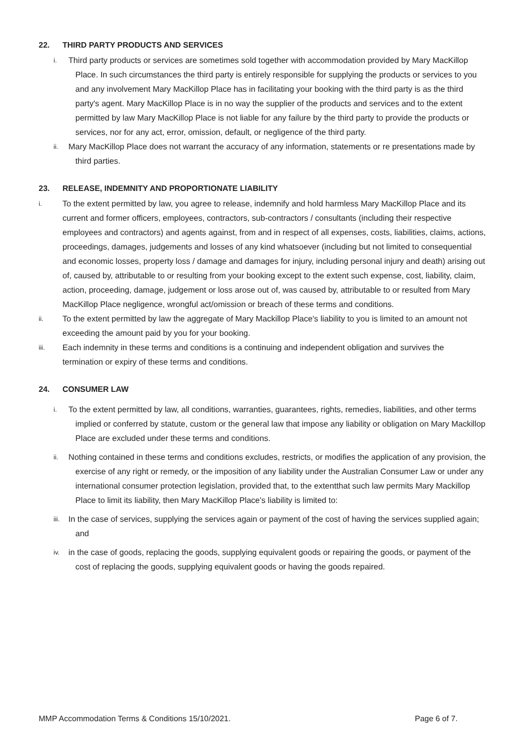22. THIRD PARTY PRODUCTS AND SERVICES
i.
Third party products or services are sometimes sold together with accommodation provided by Mary MacKillop Place. In such circumstances the third party is entirely responsible for supplying the products or services to you and any involvement Mary MacKillop Place has in facilitating your booking with the third party is as the third party's agent. Mary MacKillop Place is in no way the supplier of the products and services and to the extent permitted by law Mary MacKillop Place is not liable for any failure by the third party to provide the products or services, nor for any act, error, omission, default, or negligence of the third party.
ii.
Mary MacKillop Place does not warrant the accuracy of any information, statements or re presentations made by third parties.
23. RELEASE, INDEMNITY AND PROPORTIONATE LIABILITY
i.
To the extent permitted by law, you agree to release, indemnify and hold harmless Mary MacKillop Place and its current and former officers, employees, contractors, sub-contractors / consultants (including their respective employees and contractors) and agents against, from and in respect of all expenses, costs, liabilities, claims, actions, proceedings, damages, judgements and losses of any kind whatsoever (including but not limited to consequential and economic losses, property loss / damage and damages for injury, including personal injury and death) arising out of, caused by, attributable to or resulting from your booking except to the extent such expense, cost, liability, claim, action, proceeding, damage, judgement or loss arose out of, was caused by, attributable to or resulted from Mary MacKillop Place negligence, wrongful act/omission or breach of these terms and conditions.
ii.
To the extent permitted by law the aggregate of Mary Mackillop Place's liability to you is limited to an amount not exceeding the amount paid by you for your booking.
iii.
Each indemnity in these terms and conditions is a continuing and independent obligation and survives the termination or expiry of these terms and conditions.
24. CONSUMER LAW
i.
To the extent permitted by law, all conditions, warranties, guarantees, rights, remedies, liabilities, and other terms implied or conferred by statute, custom or the general law that impose any liability or obligation on Mary Mackillop Place are excluded under these terms and conditions.
ii.
Nothing contained in these terms and conditions excludes, restricts, or modifies the application of any provision, the exercise of any right or remedy, or the imposition of any liability under the Australian Consumer Law or under any international consumer protection legislation, provided that, to the extentthat such law permits Mary Mackillop Place to limit its liability, then Mary MacKillop Place's liability is limited to:
iii.
In the case of services, supplying the services again or payment of the cost of having the services supplied again; and
iv.
in the case of goods, replacing the goods, supplying equivalent goods or repairing the goods, or payment of the cost of replacing the goods, supplying equivalent goods or having the goods repaired.
MMP Accommodation Terms & Conditions 15/10/2021. Page 6 of 7.